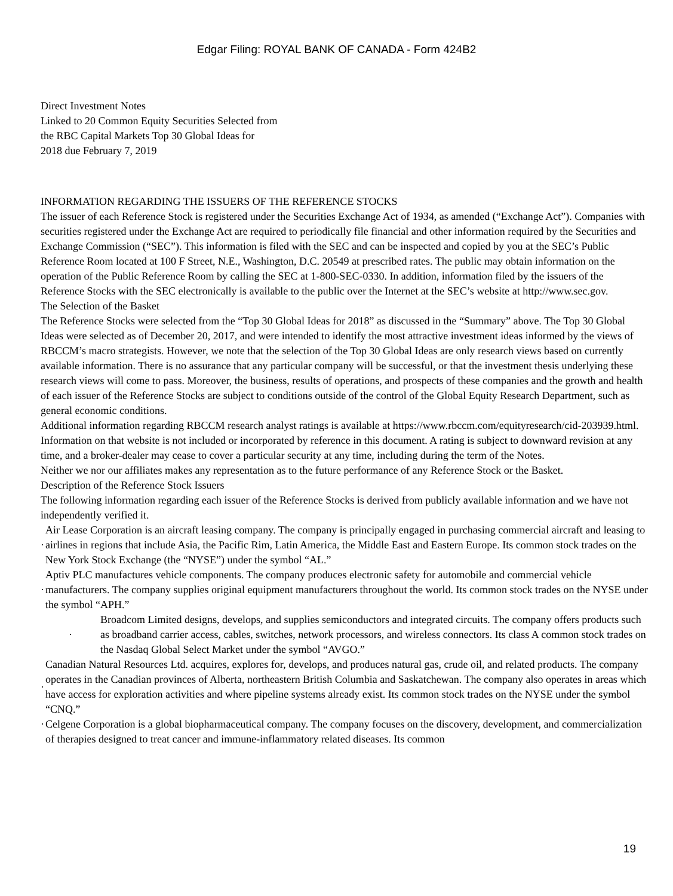Edgar Filing: ROYAL BANK OF CANADA - Form 424B2
Direct Investment Notes
Linked to 20 Common Equity Securities Selected from
the RBC Capital Markets Top 30 Global Ideas for
2018 due February 7, 2019
INFORMATION REGARDING THE ISSUERS OF THE REFERENCE STOCKS
The issuer of each Reference Stock is registered under the Securities Exchange Act of 1934, as amended (“Exchange Act”). Companies with securities registered under the Exchange Act are required to periodically file financial and other information required by the Securities and Exchange Commission (“SEC”). This information is filed with the SEC and can be inspected and copied by you at the SEC’s Public Reference Room located at 100 F Street, N.E., Washington, D.C. 20549 at prescribed rates. The public may obtain information on the operation of the Public Reference Room by calling the SEC at 1-800-SEC-0330. In addition, information filed by the issuers of the Reference Stocks with the SEC electronically is available to the public over the Internet at the SEC’s website at http://www.sec.gov.
The Selection of the Basket
The Reference Stocks were selected from the “Top 30 Global Ideas for 2018” as discussed in the “Summary” above. The Top 30 Global Ideas were selected as of December 20, 2017, and were intended to identify the most attractive investment ideas informed by the views of RBCCM’s macro strategists. However, we note that the selection of the Top 30 Global Ideas are only research views based on currently available information. There is no assurance that any particular company will be successful, or that the investment thesis underlying these research views will come to pass. Moreover, the business, results of operations, and prospects of these companies and the growth and health of each issuer of the Reference Stocks are subject to conditions outside of the control of the Global Equity Research Department, such as general economic conditions.
Additional information regarding RBCCM research analyst ratings is available at https://www.rbccm.com/equityresearch/cid-203939.html. Information on that website is not included or incorporated by reference in this document. A rating is subject to downward revision at any time, and a broker-dealer may cease to cover a particular security at any time, including during the term of the Notes.
Neither we nor our affiliates makes any representation as to the future performance of any Reference Stock or the Basket.
Description of the Reference Stock Issuers
The following information regarding each issuer of the Reference Stocks is derived from publicly available information and we have not independently verified it.
·
Air Lease Corporation is an aircraft leasing company. The company is principally engaged in purchasing commercial aircraft and leasing to airlines in regions that include Asia, the Pacific Rim, Latin America, the Middle East and Eastern Europe. Its common stock trades on the New York Stock Exchange (the “NYSE”) under the symbol “AL.”
·
Aptiv PLC manufactures vehicle components. The company produces electronic safety for automobile and commercial vehicle manufacturers. The company supplies original equipment manufacturers throughout the world. Its common stock trades on the NYSE under the symbol “APH.”
·
Broadcom Limited designs, develops, and supplies semiconductors and integrated circuits. The company offers products such as broadband carrier access, cables, switches, network processors, and wireless connectors. Its class A common stock trades on the Nasdaq Global Select Market under the symbol “AVGO.”
·
Canadian Natural Resources Ltd. acquires, explores for, develops, and produces natural gas, crude oil, and related products. The company operates in the Canadian provinces of Alberta, northeastern British Columbia and Saskatchewan. The company also operates in areas which have access for exploration activities and where pipeline systems already exist. Its common stock trades on the NYSE under the symbol “CNQ.”
·
Celgene Corporation is a global biopharmaceutical company. The company focuses on the discovery, development, and commercialization of therapies designed to treat cancer and immune-inflammatory related diseases. Its common
19